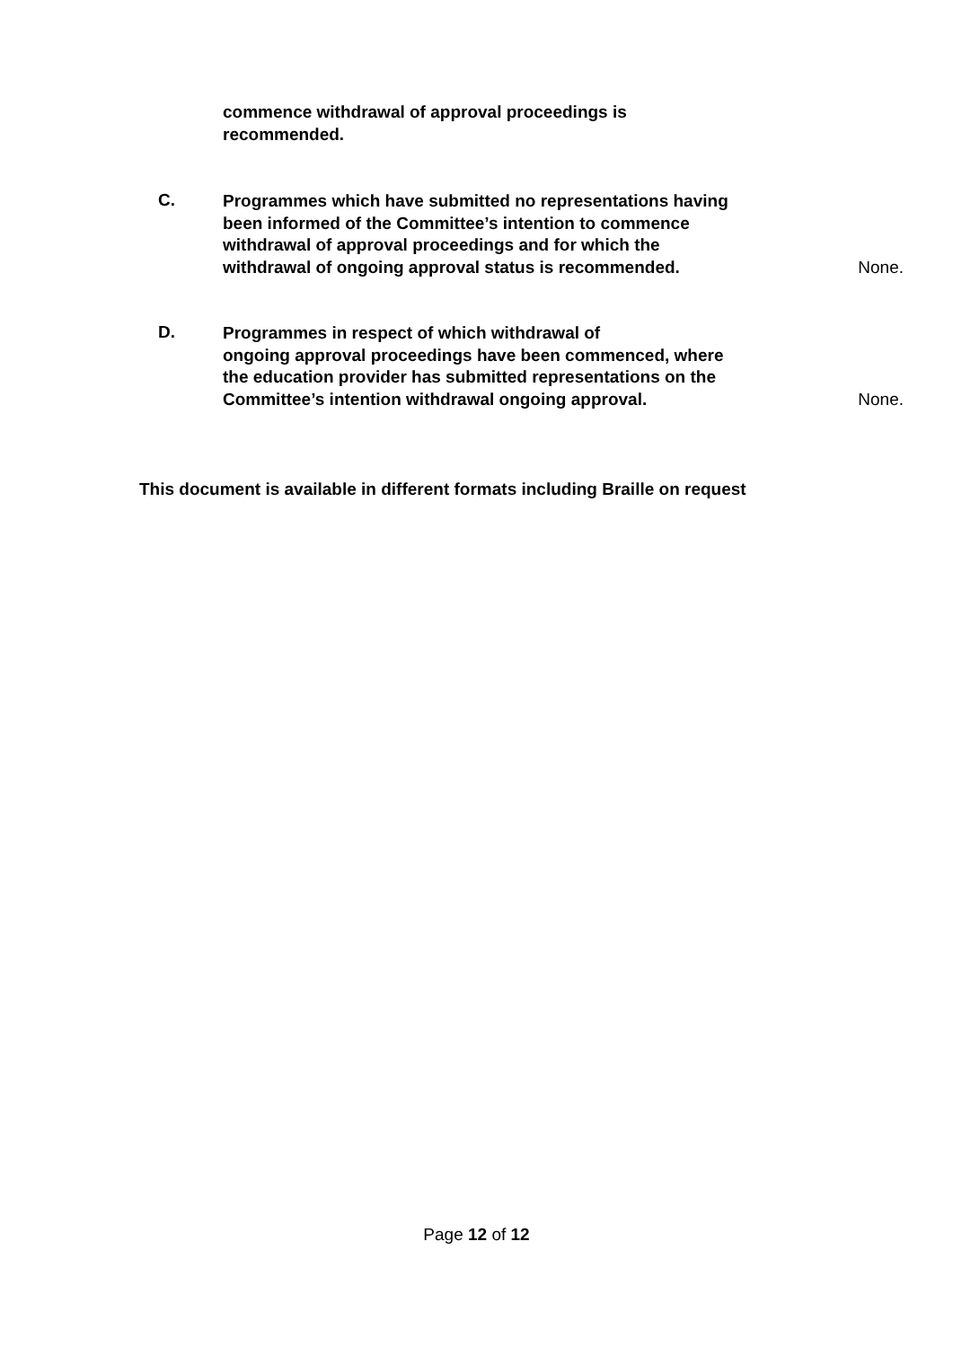commence withdrawal of approval proceedings is
recommended.
C.
Programmes which have submitted no representations having been informed of the Committee’s intention to commence withdrawal of approval proceedings and for which the withdrawal of ongoing approval status is recommended.
None.
D.
Programmes in respect of which withdrawal of
ongoing approval proceedings have been commenced, where the education provider has submitted representations on the Committee’s intention withdrawal ongoing approval.
None.
This document is available in different formats including Braille on request
Page 12 of 12